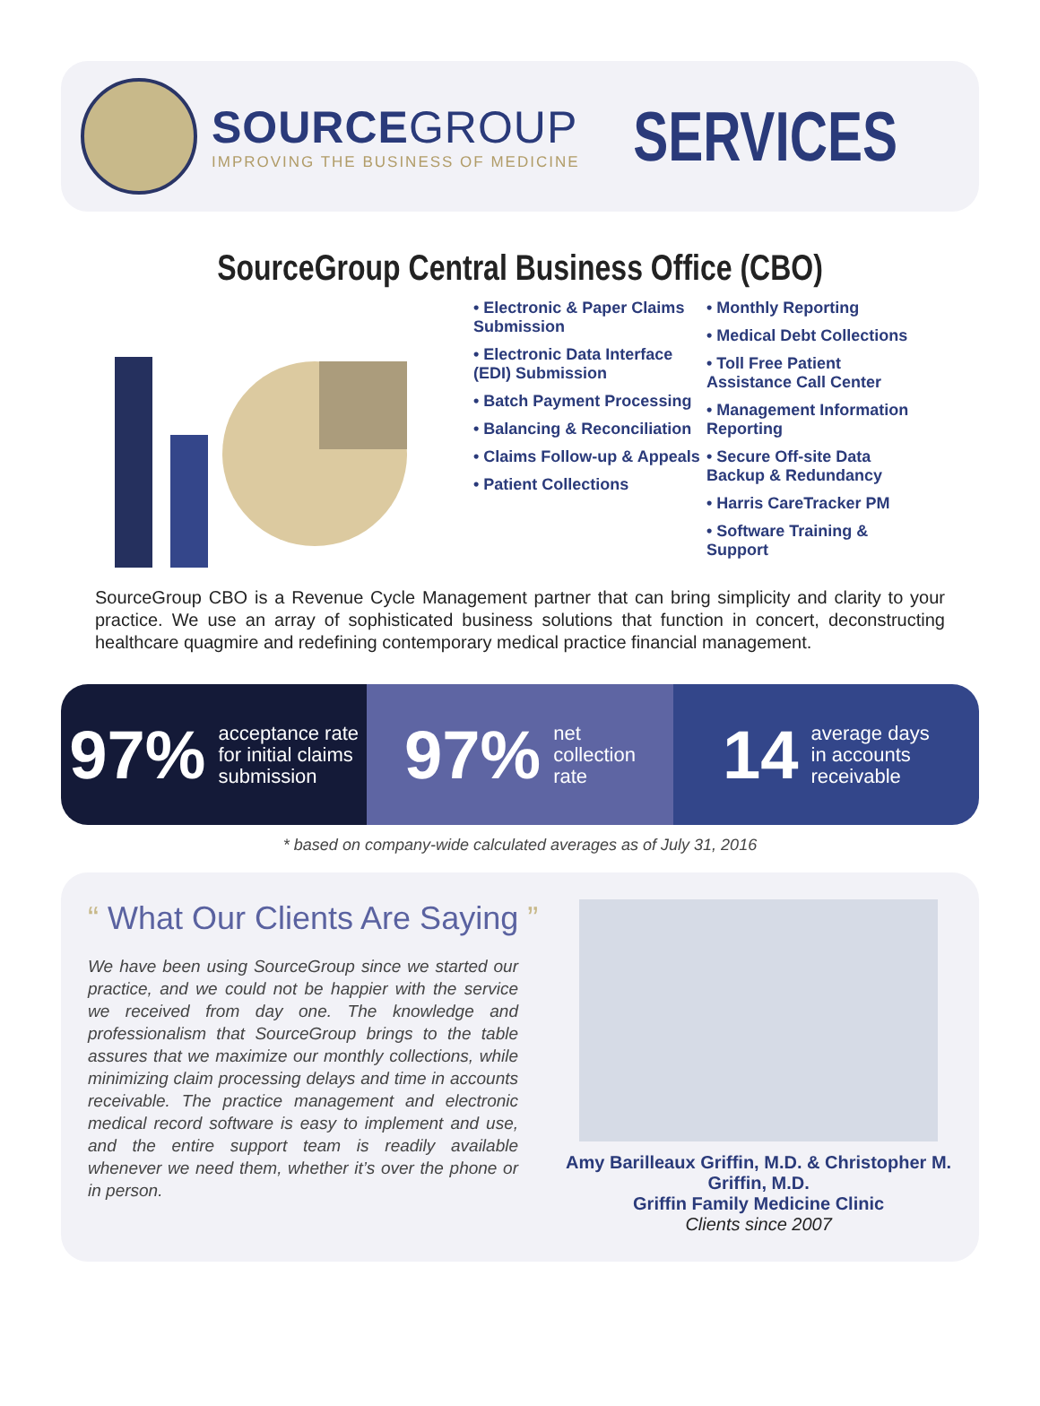SOURCEGROUP
IMPROVING THE BUSINESS OF MEDICINE
SERVICES
SourceGroup Central Business Office (CBO)
• Electronic & Paper Claims Submission
• Electronic Data Interface (EDI) Submission
• Batch Payment Processing
• Balancing & Reconciliation
• Claims Follow-up & Appeals
• Patient Collections
• Monthly Reporting
• Medical Debt Collections
• Toll Free Patient Assistance Call Center
• Management Information Reporting
• Secure Off-site Data Backup & Redundancy
• Harris CareTracker PM
• Software Training & Support
SourceGroup CBO is a Revenue Cycle Management partner that can bring simplicity and clarity to your practice. We use an array of sophisticated business solutions that function in concert, deconstructing healthcare quagmire and redefining contemporary medical practice financial management.
97% acceptance rate
for initial claims
submission
97% net
collection
rate
14 average days
in accounts
receivable
* based on company-wide calculated averages as of July 31, 2016
“ What Our Clients Are Saying ”
We have been using SourceGroup since we started our practice, and we could not be happier with the service we received from day one. The knowledge and professionalism that SourceGroup brings to the table assures that we maximize our monthly collections, while minimizing claim processing delays and time in accounts receivable. The practice management and electronic medical record software is easy to implement and use, and the entire support team is readily available whenever we need them, whether it’s over the phone or in person.
Amy Barilleaux Griffin, M.D. & Christopher M. Griffin, M.D.
Griffin Family Medicine Clinic
Clients since 2007